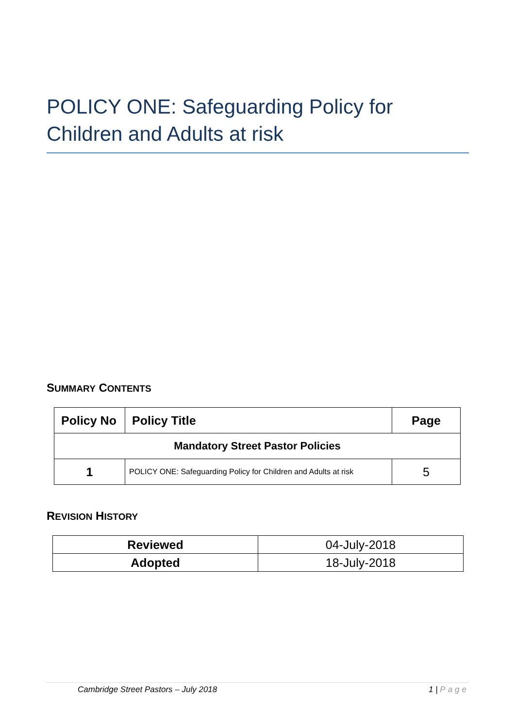POLICY ONE: Safeguarding Policy for Children and Adults at risk
SUMMARY CONTENTS
| Policy No | Policy Title | Page |
| --- | --- | --- |
| Mandatory Street Pastor Policies | | |
| 1 | POLICY ONE: Safeguarding Policy for Children and Adults at risk | 5 |
REVISION HISTORY
| Reviewed | 04-July-2018 |
| Adopted | 18-July-2018 |
Cambridge Street Pastors – July 2018 1 | Page